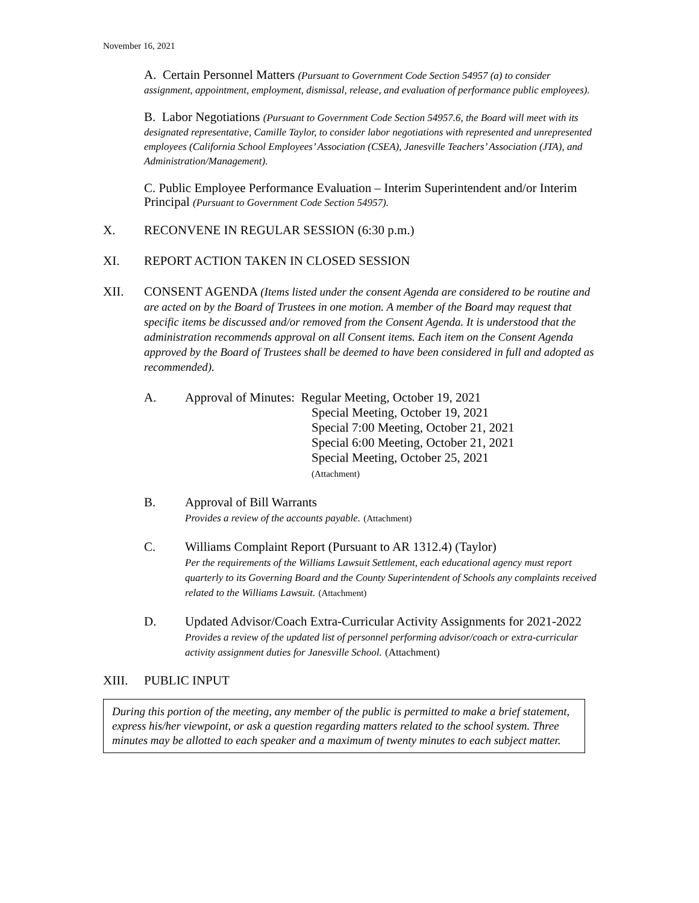November 16, 2021
A. Certain Personnel Matters (Pursuant to Government Code Section 54957 (a) to consider assignment, appointment, employment, dismissal, release, and evaluation of performance public employees).
B. Labor Negotiations (Pursuant to Government Code Section 54957.6, the Board will meet with its designated representative, Camille Taylor, to consider labor negotiations with represented and unrepresented employees (California School Employees’ Association (CSEA), Janesville Teachers’ Association (JTA), and Administration/Management).
C. Public Employee Performance Evaluation – Interim Superintendent and/or Interim Principal (Pursuant to Government Code Section 54957).
X. RECONVENE IN REGULAR SESSION (6:30 p.m.)
XI. REPORT ACTION TAKEN IN CLOSED SESSION
XII. CONSENT AGENDA (Items listed under the consent Agenda are considered to be routine and are acted on by the Board of Trustees in one motion. A member of the Board may request that specific items be discussed and/or removed from the Consent Agenda. It is understood that the administration recommends approval on all Consent items. Each item on the Consent Agenda approved by the Board of Trustees shall be deemed to have been considered in full and adopted as recommended).
A. Approval of Minutes: Regular Meeting, October 19, 2021
Special Meeting, October 19, 2021
Special 7:00 Meeting, October 21, 2021
Special 6:00 Meeting, October 21, 2021
Special Meeting, October 25, 2021
(Attachment)
B. Approval of Bill Warrants
Provides a review of the accounts payable. (Attachment)
C. Williams Complaint Report (Pursuant to AR 1312.4) (Taylor)
Per the requirements of the Williams Lawsuit Settlement, each educational agency must report quarterly to its Governing Board and the County Superintendent of Schools any complaints received related to the Williams Lawsuit. (Attachment)
D. Updated Advisor/Coach Extra-Curricular Activity Assignments for 2021-2022
Provides a review of the updated list of personnel performing advisor/coach or extra-curricular activity assignment duties for Janesville School. (Attachment)
XIII. PUBLIC INPUT
During this portion of the meeting, any member of the public is permitted to make a brief statement, express his/her viewpoint, or ask a question regarding matters related to the school system. Three minutes may be allotted to each speaker and a maximum of twenty minutes to each subject matter.